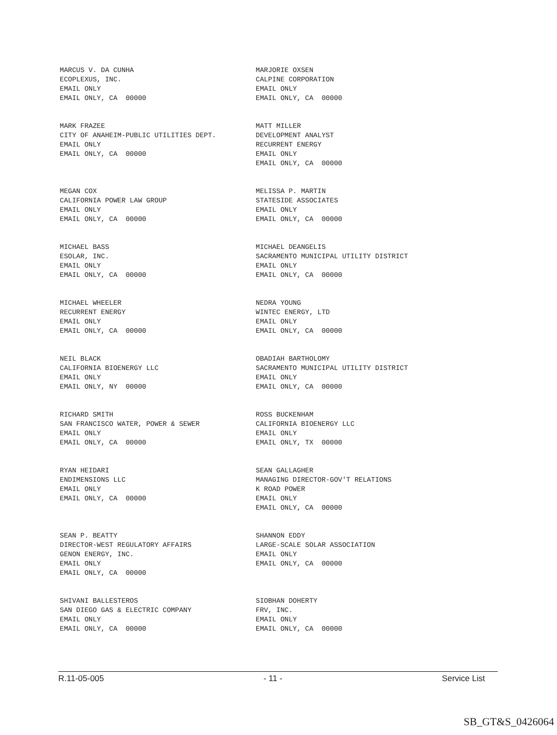MARCUS V. DA CUNHA ECOPLEXUS, INC. EMAIL ONLY EMAIL ONLY, CA 00000
MARJORIE OXSEN CALPINE CORPORATION EMAIL ONLY EMAIL ONLY, CA 00000
MARK FRAZEE CITY OF ANAHEIM-PUBLIC UTILITIES DEPT. EMAIL ONLY EMAIL ONLY, CA 00000
MATT MILLER DEVELOPMENT ANALYST RECURRENT ENERGY EMAIL ONLY EMAIL ONLY, CA 00000
MEGAN COX CALIFORNIA POWER LAW GROUP EMAIL ONLY EMAIL ONLY, CA 00000
MELISSA P. MARTIN STATESIDE ASSOCIATES EMAIL ONLY EMAIL ONLY, CA 00000
MICHAEL BASS ESOLAR, INC. EMAIL ONLY EMAIL ONLY, CA 00000
MICHAEL DEANGELIS SACRAMENTO MUNICIPAL UTILITY DISTRICT EMAIL ONLY EMAIL ONLY, CA 00000
MICHAEL WHEELER RECURRENT ENERGY EMAIL ONLY EMAIL ONLY, CA 00000
NEDRA YOUNG WINTEC ENERGY, LTD EMAIL ONLY EMAIL ONLY, CA 00000
NEIL BLACK CALIFORNIA BIOENERGY LLC EMAIL ONLY EMAIL ONLY, NY 00000
OBADIAH BARTHOLOMY SACRAMENTO MUNICIPAL UTILITY DISTRICT EMAIL ONLY EMAIL ONLY, CA 00000
RICHARD SMITH SAN FRANCISCO WATER, POWER & SEWER EMAIL ONLY EMAIL ONLY, CA 00000
ROSS BUCKENHAM CALIFORNIA BIOENERGY LLC EMAIL ONLY EMAIL ONLY, TX 00000
RYAN HEIDARI ENDIMENSIONS LLC EMAIL ONLY EMAIL ONLY, CA 00000
SEAN GALLAGHER MANAGING DIRECTOR-GOV'T RELATIONS K ROAD POWER EMAIL ONLY EMAIL ONLY, CA 00000
SEAN P. BEATTY DIRECTOR-WEST REGULATORY AFFAIRS GENON ENERGY, INC. EMAIL ONLY EMAIL ONLY, CA 00000
SHANNON EDDY LARGE-SCALE SOLAR ASSOCIATION EMAIL ONLY EMAIL ONLY, CA 00000
SHIVANI BALLESTEROS SAN DIEGO GAS & ELECTRIC COMPANY EMAIL ONLY EMAIL ONLY, CA 00000
SIOBHAN DOHERTY FRV, INC. EMAIL ONLY EMAIL ONLY, CA 00000
R.11-05-005 - 11 - Service List
SB_GT&S_0426064